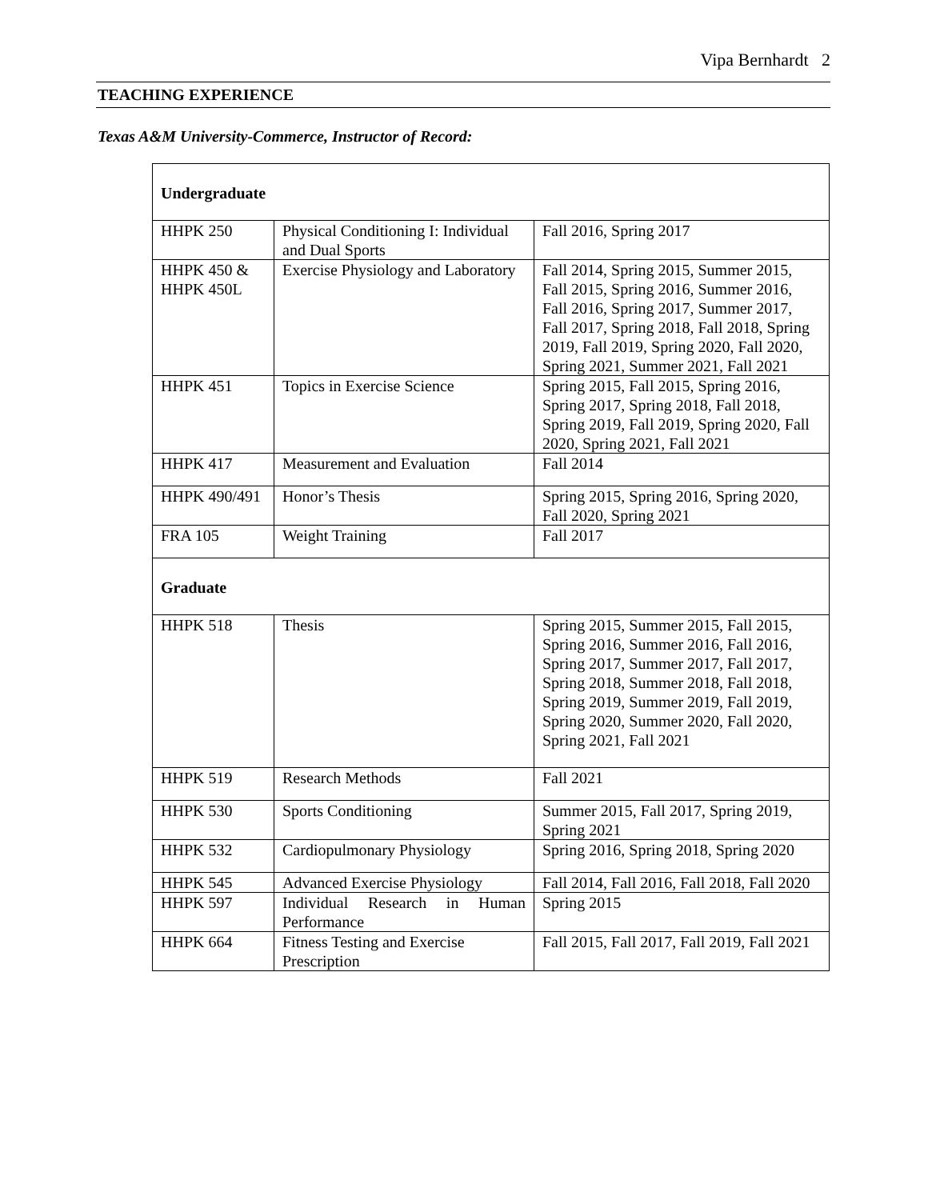Vipa Bernhardt 2
TEACHING EXPERIENCE
Texas A&M University-Commerce, Instructor of Record:
| Undergraduate | | |
| HHPK 250 | Physical Conditioning I: Individual and Dual Sports | Fall 2016, Spring 2017 |
| HHPK 450 & HHPK 450L | Exercise Physiology and Laboratory | Fall 2014, Spring 2015, Summer 2015, Fall 2015, Spring 2016, Summer 2016, Fall 2016, Spring 2017, Summer 2017, Fall 2017, Spring 2018, Fall 2018, Spring 2019, Fall 2019, Spring 2020, Fall 2020, Spring 2021, Summer 2021, Fall 2021 |
| HHPK 451 | Topics in Exercise Science | Spring 2015, Fall 2015, Spring 2016, Spring 2017, Spring 2018, Fall 2018, Spring 2019, Fall 2019, Spring 2020, Fall 2020, Spring 2021, Fall 2021 |
| HHPK 417 | Measurement and Evaluation | Fall 2014 |
| HHPK 490/491 | Honor’s Thesis | Spring 2015, Spring 2016, Spring 2020, Fall 2020, Spring 2021 |
| FRA 105 | Weight Training | Fall 2017 |
| Graduate | | |
| HHPK 518 | Thesis | Spring 2015, Summer 2015, Fall 2015, Spring 2016, Summer 2016, Fall 2016, Spring 2017, Summer 2017, Fall 2017, Spring 2018, Summer 2018, Fall 2018, Spring 2019, Summer 2019, Fall 2019, Spring 2020, Summer 2020, Fall 2020, Spring 2021, Fall 2021 |
| HHPK 519 | Research Methods | Fall 2021 |
| HHPK 530 | Sports Conditioning | Summer 2015, Fall 2017, Spring 2019, Spring 2021 |
| HHPK 532 | Cardiopulmonary Physiology | Spring 2016, Spring 2018, Spring 2020 |
| HHPK 545 | Advanced Exercise Physiology | Fall 2014, Fall 2016, Fall 2018, Fall 2020 |
| HHPK 597 | Individual Research in Human Performance | Spring 2015 |
| HHPK 664 | Fitness Testing and Exercise Prescription | Fall 2015, Fall 2017, Fall 2019, Fall 2021 |